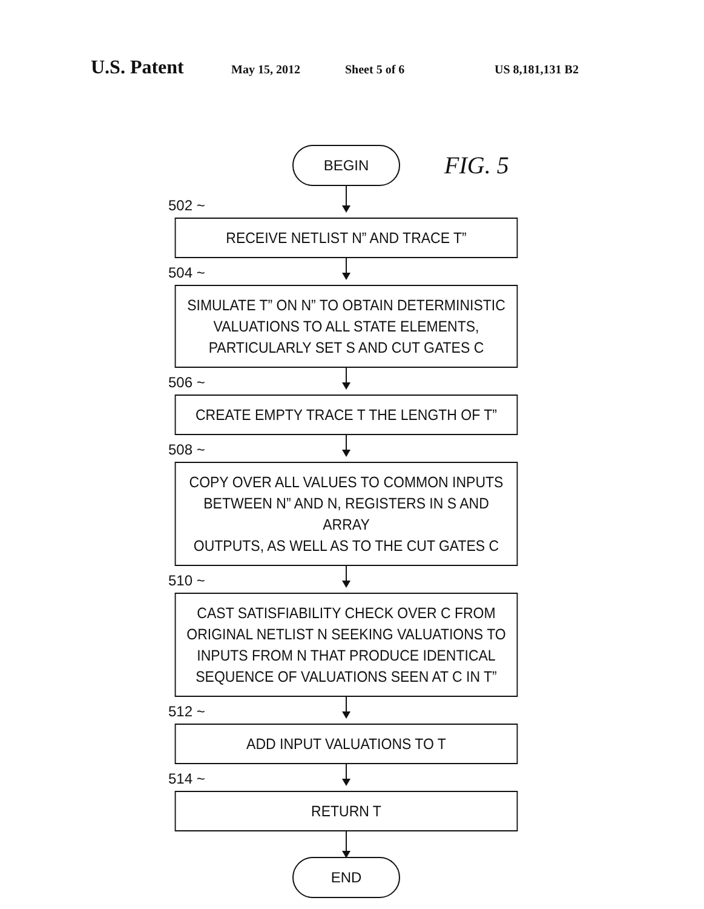U.S. Patent May 15, 2012 Sheet 5 of 6 US 8,181,131 B2
FIG. 5
BEGIN
502 ~
RECEIVE NETLIST N” AND TRACE T”
504 ~
SIMULATE T” ON N” TO OBTAIN DETERMINISTIC
VALUATIONS TO ALL STATE ELEMENTS,
PARTICULARLY SET S AND CUT GATES C
506 ~
CREATE EMPTY TRACE T THE LENGTH OF T”
508 ~
COPY OVER ALL VALUES TO COMMON INPUTS
BETWEEN N” AND N, REGISTERS IN S AND ARRAY
OUTPUTS, AS WELL AS TO THE CUT GATES C
510 ~
CAST SATISFIABILITY CHECK OVER C FROM
ORIGINAL NETLIST N SEEKING VALUATIONS TO
INPUTS FROM N THAT PRODUCE IDENTICAL
SEQUENCE OF VALUATIONS SEEN AT C IN T”
512 ~
ADD INPUT VALUATIONS TO T
514 ~
RETURN T
END